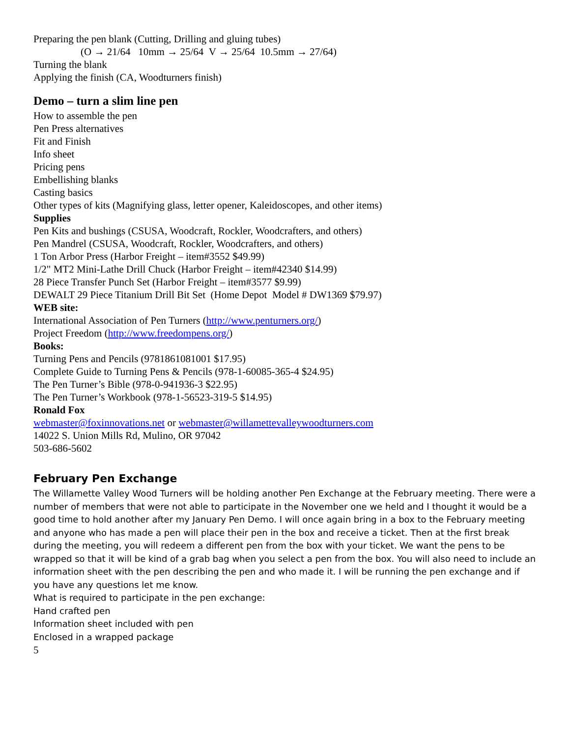Preparing the pen blank (Cutting, Drilling and gluing tubes)
(O → 21/64 10mm → 25/64 V → 25/64 10.5mm → 27/64)
Turning the blank
Applying the finish (CA, Woodturners finish)
Demo – turn a slim line pen
How to assemble the pen
Pen Press alternatives
Fit and Finish
Info sheet
Pricing pens
Embellishing blanks
Casting basics
Other types of kits (Magnifying glass, letter opener, Kaleidoscopes, and other items)
Supplies
Pen Kits and bushings (CSUSA, Woodcraft, Rockler, Woodcrafters, and others)
Pen Mandrel (CSUSA, Woodcraft, Rockler, Woodcrafters, and others)
1 Ton Arbor Press (Harbor Freight – item#3552 $49.99)
1/2" MT2 Mini-Lathe Drill Chuck (Harbor Freight – item#42340 $14.99)
28 Piece Transfer Punch Set (Harbor Freight – item#3577 $9.99)
DEWALT 29 Piece Titanium Drill Bit Set (Home Depot Model # DW1369 $79.97)
WEB site:
International Association of Pen Turners (http://www.penturners.org/)
Project Freedom (http://www.freedompens.org/)
Books:
Turning Pens and Pencils (9781861081001 $17.95)
Complete Guide to Turning Pens & Pencils (978-1-60085-365-4 $24.95)
The Pen Turner’s Bible (978-0-941936-3 $22.95)
The Pen Turner’s Workbook (978-1-56523-319-5 $14.95)
Ronald Fox
webmaster@foxinnovations.net or webmaster@willamettevalleywoodturners.com
14022 S. Union Mills Rd, Mulino, OR 97042
503-686-5602
February Pen Exchange
The Willamette Valley Wood Turners will be holding another Pen Exchange at the February meeting. There were a number of members that were not able to participate in the November one we held and I thought it would be a good time to hold another after my January Pen Demo. I will once again bring in a box to the February meeting and anyone who has made a pen will place their pen in the box and receive a ticket. Then at the first break during the meeting, you will redeem a different pen from the box with your ticket. We want the pens to be wrapped so that it will be kind of a grab bag when you select a pen from the box. You will also need to include an information sheet with the pen describing the pen and who made it. I will be running the pen exchange and if you have any questions let me know.
What is required to participate in the pen exchange:
Hand crafted pen
Information sheet included with pen
Enclosed in a wrapped package
5